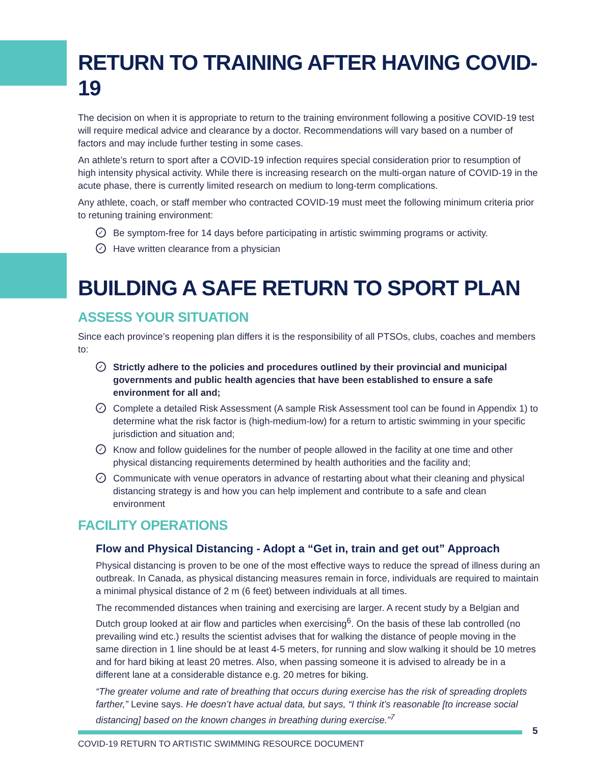RETURN TO TRAINING AFTER HAVING COVID-19
The decision on when it is appropriate to return to the training environment following a positive COVID-19 test will require medical advice and clearance by a doctor. Recommendations will vary based on a number of factors and may include further testing in some cases.
An athlete’s return to sport after a COVID-19 infection requires special consideration prior to resumption of high intensity physical activity. While there is increasing research on the multi-organ nature of COVID-19 in the acute phase, there is currently limited research on medium to long-term complications.
Any athlete, coach, or staff member who contracted COVID-19 must meet the following minimum criteria prior to retuning training environment:
✓ Be symptom-free for 14 days before participating in artistic swimming programs or activity.
✓ Have written clearance from a physician
BUILDING A SAFE RETURN TO SPORT PLAN
ASSESS YOUR SITUATION
Since each province’s reopening plan differs it is the responsibility of all PTSOs, clubs, coaches and members to:
✓ Strictly adhere to the policies and procedures outlined by their provincial and municipal governments and public health agencies that have been established to ensure a safe environment for all and;
✓ Complete a detailed Risk Assessment (A sample Risk Assessment tool can be found in Appendix 1) to determine what the risk factor is (high-medium-low) for a return to artistic swimming in your specific jurisdiction and situation and;
✓ Know and follow guidelines for the number of people allowed in the facility at one time and other physical distancing requirements determined by health authorities and the facility and;
✓ Communicate with venue operators in advance of restarting about what their cleaning and physical distancing strategy is and how you can help implement and contribute to a safe and clean environment
FACILITY OPERATIONS
Flow and Physical Distancing - Adopt a “Get in, train and get out” Approach
Physical distancing is proven to be one of the most effective ways to reduce the spread of illness during an outbreak. In Canada, as physical distancing measures remain in force, individuals are required to maintain a minimal physical distance of 2 m (6 feet) between individuals at all times.
The recommended distances when training and exercising are larger. A recent study by a Belgian and Dutch group looked at air flow and particles when exercising<sup>6</sup>. On the basis of these lab controlled (no prevailing wind etc.) results the scientist advises that for walking the distance of people moving in the same direction in 1 line should be at least 4-5 meters, for running and slow walking it should be 10 metres and for hard biking at least 20 metres. Also, when passing someone it is advised to already be in a different lane at a considerable distance e.g. 20 metres for biking.
“The greater volume and rate of breathing that occurs during exercise has the risk of spreading droplets farther,” Levine says. He doesn’t have actual data, but says, “I think it’s reasonable [to increase social distancing] based on the known changes in breathing during exercise.”<sup>7</sup>
5
COVID-19 RETURN TO ARTISTIC SWIMMING RESOURCE DOCUMENT